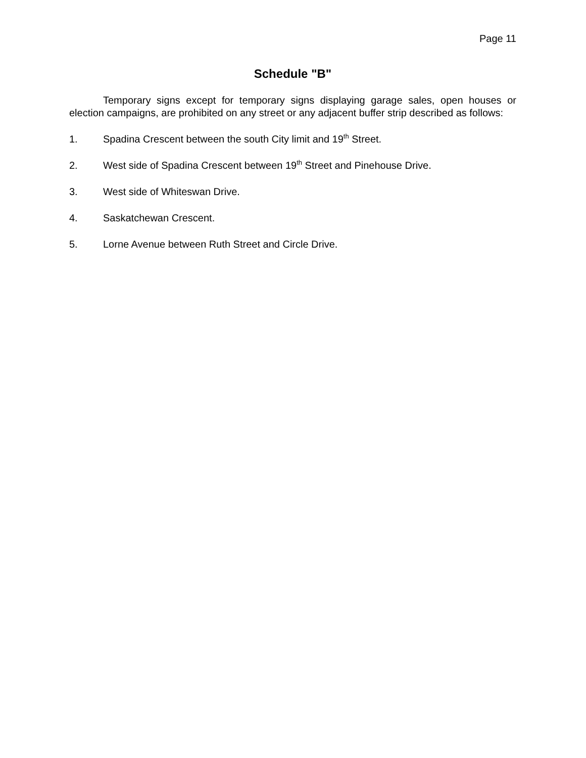Page 11
Schedule "B"
Temporary signs except for temporary signs displaying garage sales, open houses or election campaigns, are prohibited on any street or any adjacent buffer strip described as follows:
1. Spadina Crescent between the south City limit and 19<sup>th</sup> Street.
2. West side of Spadina Crescent between 19<sup>th</sup> Street and Pinehouse Drive.
3. West side of Whiteswan Drive.
4. Saskatchewan Crescent.
5. Lorne Avenue between Ruth Street and Circle Drive.